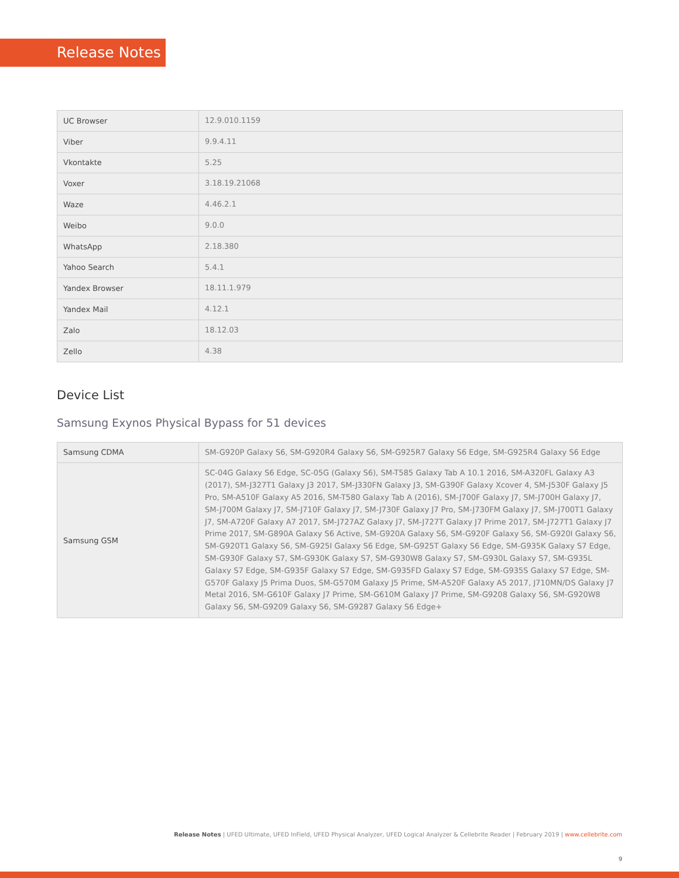Release Notes
| UC Browser | 12.9.010.1159 |
| Viber | 9.9.4.11 |
| Vkontakte | 5.25 |
| Voxer | 3.18.19.21068 |
| Waze | 4.46.2.1 |
| Weibo | 9.0.0 |
| WhatsApp | 2.18.380 |
| Yahoo Search | 5.4.1 |
| Yandex Browser | 18.11.1.979 |
| Yandex Mail | 4.12.1 |
| Zalo | 18.12.03 |
| Zello | 4.38 |
Device List
Samsung Exynos Physical Bypass for 51 devices
| Samsung CDMA | SM-G920P Galaxy S6, SM-G920R4 Galaxy S6, SM-G925R7 Galaxy S6 Edge, SM-G925R4 Galaxy S6 Edge |
| Samsung GSM | SC-04G Galaxy S6 Edge, SC-05G (Galaxy S6), SM-T585 Galaxy Tab A 10.1 2016, SM-A320FL Galaxy A3 (2017), SM-J327T1 Galaxy J3 2017, SM-J330FN Galaxy J3, SM-G390F Galaxy Xcover 4, SM-J530F Galaxy J5 Pro, SM-A510F Galaxy A5 2016, SM-T580 Galaxy Tab A (2016), SM-J700F Galaxy J7, SM-J700H Galaxy J7, SM-J700M Galaxy J7, SM-J710F Galaxy J7, SM-J730F Galaxy J7 Pro, SM-J730FM Galaxy J7, SM-J700T1 Galaxy J7, SM-A720F Galaxy A7 2017, SM-J727AZ Galaxy J7, SM-J727T Galaxy J7 Prime 2017, SM-J727T1 Galaxy J7 Prime 2017, SM-G890A Galaxy S6 Active, SM-G920A Galaxy S6, SM-G920F Galaxy S6, SM-G920I Galaxy S6, SM-G920T1 Galaxy S6, SM-G925I Galaxy S6 Edge, SM-G925T Galaxy S6 Edge, SM-G935K Galaxy S7 Edge, SM-G930F Galaxy S7, SM-G930K Galaxy S7, SM-G930W8 Galaxy S7, SM-G930L Galaxy S7, SM-G935L Galaxy S7 Edge, SM-G935F Galaxy S7 Edge, SM-G935FD Galaxy S7 Edge, SM-G935S Galaxy S7 Edge, SM-G570F Galaxy J5 Prima Duos, SM-G570M Galaxy J5 Prime, SM-A520F Galaxy A5 2017, J710MN/DS Galaxy J7 Metal 2016, SM-G610F Galaxy J7 Prime, SM-G610M Galaxy J7 Prime, SM-G9208 Galaxy S6, SM-G920W8 Galaxy S6, SM-G9209 Galaxy S6, SM-G9287 Galaxy S6 Edge+ |
Release Notes | UFED Ultimate, UFED InField, UFED Physical Analyzer, UFED Logical Analyzer & Cellebrite Reader | February 2019 | www.cellebrite.com
9